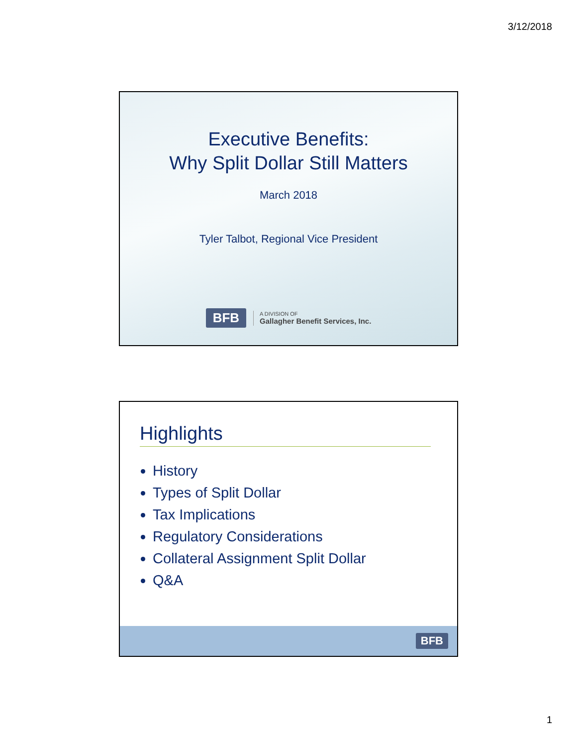3/12/2018
Executive Benefits:
Why Split Dollar Still Matters
March 2018
Tyler Talbot, Regional Vice President
BFB
A DIVISION OF
Gallagher Benefit Services, Inc.
Highlights
History
Types of Split Dollar
Tax Implications
Regulatory Considerations
Collateral Assignment Split Dollar
Q&A
BFB
1